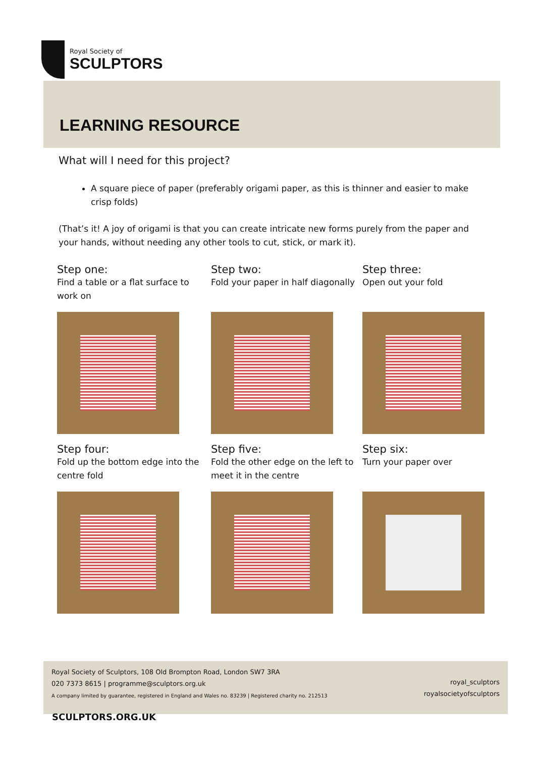Royal Society of
SCULPTORS
LEARNING RESOURCE
What will I need for this project?
A square piece of paper (preferably origami paper, as this is thinner and easier to make crisp folds)
(That’s it! A joy of origami is that you can create intricate new forms purely from the paper and your hands, without needing any other tools to cut, stick, or mark it).
Step one:
Find a table or a flat surface to work on
Step two:
Fold your paper in half diagonally
Step three:
Open out your fold
Step four:
Fold up the bottom edge into the centre fold
Step five:
Fold the other edge on the left to meet it in the centre
Step six:
Turn your paper over
Royal Society of Sculptors, 108 Old Brompton Road, London SW7 3RA
020 7373 8615 | programme@sculptors.org.uk
A company limited by guarantee, registered in England and Wales no. 83239 | Registered charity no. 212513
royal_sculptors
royalsocietyofsculptors
SCULPTORS.ORG.UK